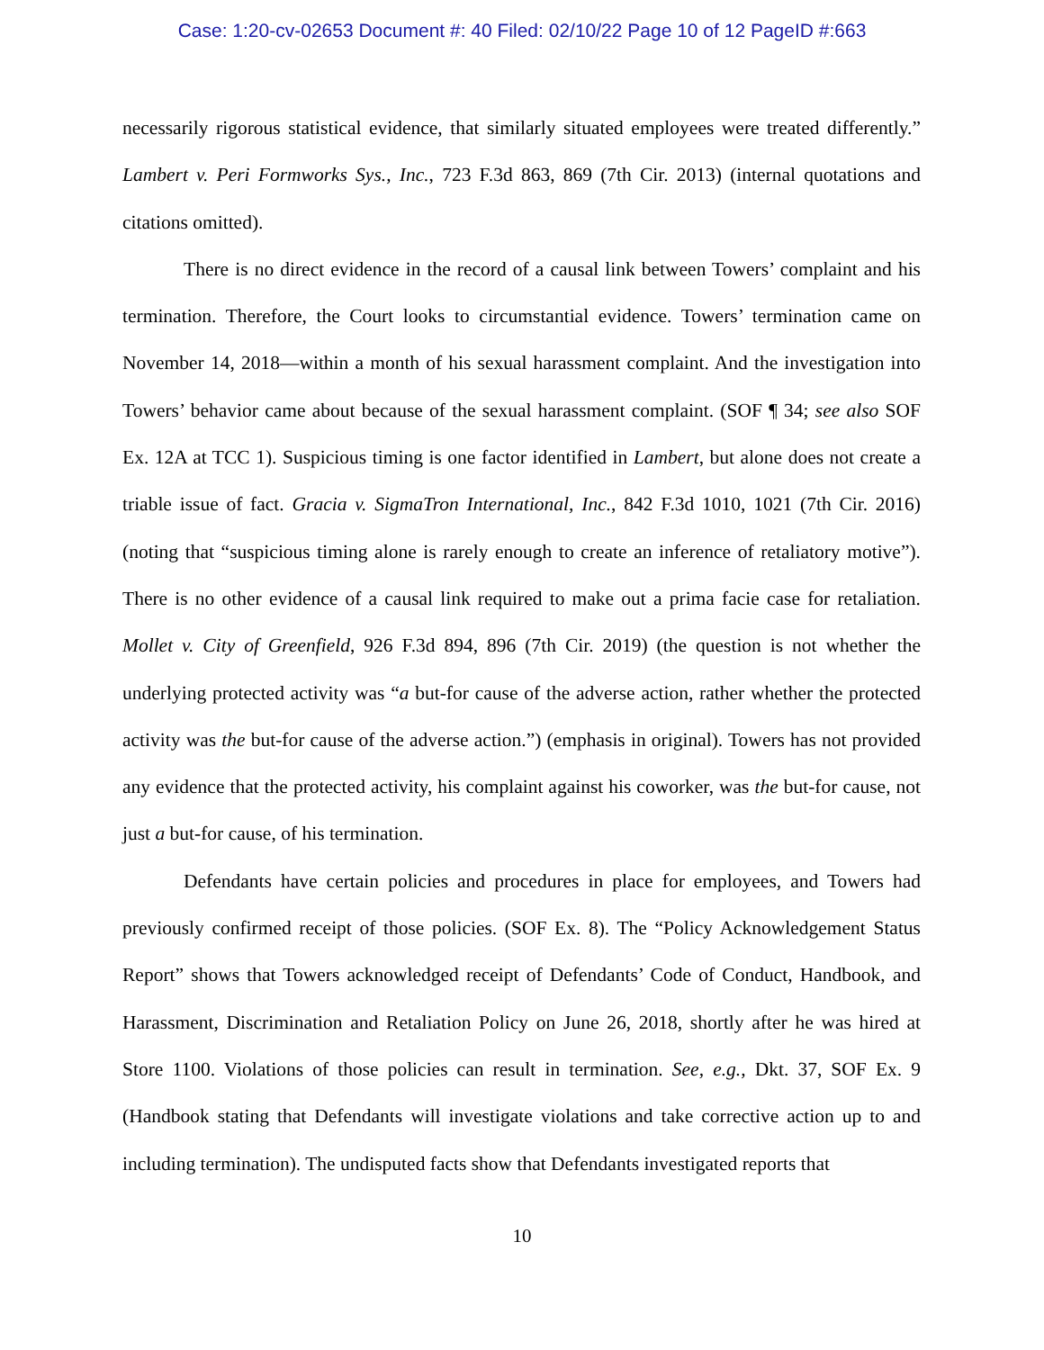Case: 1:20-cv-02653 Document #: 40 Filed: 02/10/22 Page 10 of 12 PageID #:663
necessarily rigorous statistical evidence, that similarly situated employees were treated differently.” Lambert v. Peri Formworks Sys., Inc., 723 F.3d 863, 869 (7th Cir. 2013) (internal quotations and citations omitted).
There is no direct evidence in the record of a causal link between Towers’ complaint and his termination. Therefore, the Court looks to circumstantial evidence. Towers’ termination came on November 14, 2018—within a month of his sexual harassment complaint. And the investigation into Towers’ behavior came about because of the sexual harassment complaint. (SOF ¶ 34; see also SOF Ex. 12A at TCC 1). Suspicious timing is one factor identified in Lambert, but alone does not create a triable issue of fact. Gracia v. SigmaTron International, Inc., 842 F.3d 1010, 1021 (7th Cir. 2016) (noting that “suspicious timing alone is rarely enough to create an inference of retaliatory motive”). There is no other evidence of a causal link required to make out a prima facie case for retaliation. Mollet v. City of Greenfield, 926 F.3d 894, 896 (7th Cir. 2019) (the question is not whether the underlying protected activity was “a but-for cause of the adverse action, rather whether the protected activity was the but-for cause of the adverse action.”) (emphasis in original). Towers has not provided any evidence that the protected activity, his complaint against his coworker, was the but-for cause, not just a but-for cause, of his termination.
Defendants have certain policies and procedures in place for employees, and Towers had previously confirmed receipt of those policies. (SOF Ex. 8). The “Policy Acknowledgement Status Report” shows that Towers acknowledged receipt of Defendants’ Code of Conduct, Handbook, and Harassment, Discrimination and Retaliation Policy on June 26, 2018, shortly after he was hired at Store 1100. Violations of those policies can result in termination. See, e.g., Dkt. 37, SOF Ex. 9 (Handbook stating that Defendants will investigate violations and take corrective action up to and including termination). The undisputed facts show that Defendants investigated reports that
10